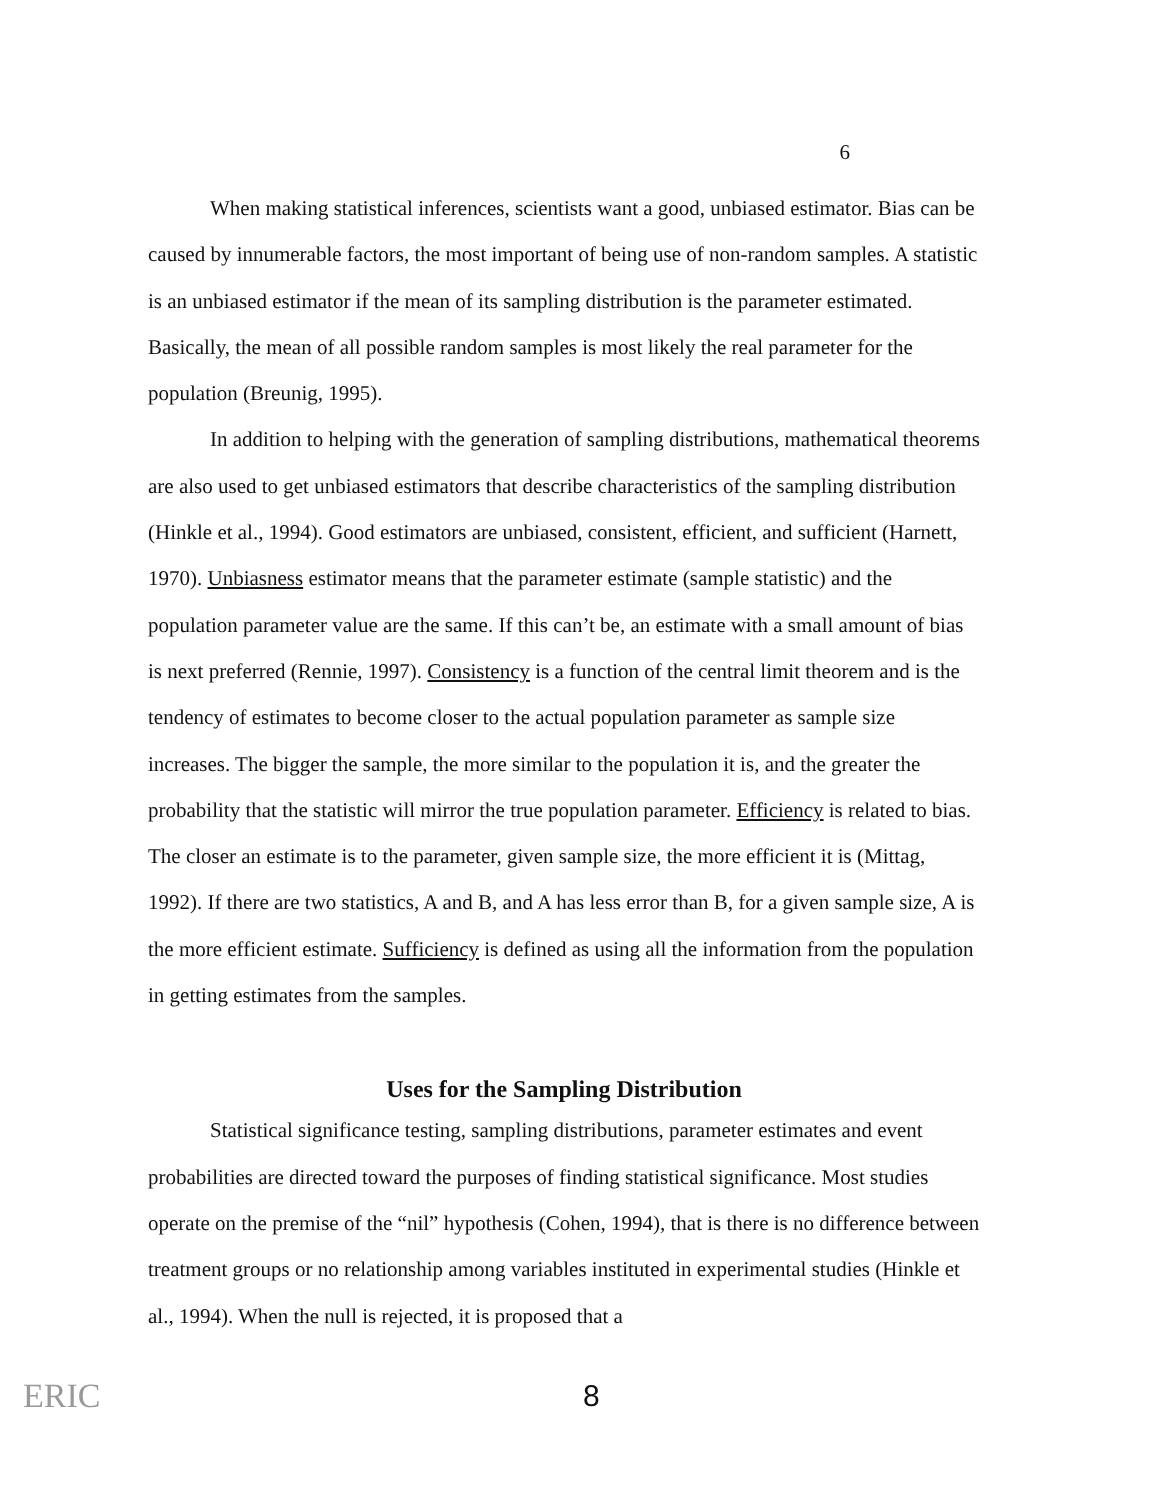6
When making statistical inferences, scientists want a good, unbiased estimator. Bias can be caused by innumerable factors, the most important of being use of non-random samples. A statistic is an unbiased estimator if the mean of its sampling distribution is the parameter estimated. Basically, the mean of all possible random samples is most likely the real parameter for the population (Breunig, 1995).
In addition to helping with the generation of sampling distributions, mathematical theorems are also used to get unbiased estimators that describe characteristics of the sampling distribution (Hinkle et al., 1994). Good estimators are unbiased, consistent, efficient, and sufficient (Harnett, 1970). Unbiasness estimator means that the parameter estimate (sample statistic) and the population parameter value are the same. If this can’t be, an estimate with a small amount of bias is next preferred (Rennie, 1997). Consistency is a function of the central limit theorem and is the tendency of estimates to become closer to the actual population parameter as sample size increases. The bigger the sample, the more similar to the population it is, and the greater the probability that the statistic will mirror the true population parameter. Efficiency is related to bias. The closer an estimate is to the parameter, given sample size, the more efficient it is (Mittag, 1992). If there are two statistics, A and B, and A has less error than B, for a given sample size, A is the more efficient estimate. Sufficiency is defined as using all the information from the population in getting estimates from the samples.
Uses for the Sampling Distribution
Statistical significance testing, sampling distributions, parameter estimates and event probabilities are directed toward the purposes of finding statistical significance. Most studies operate on the premise of the “nil” hypothesis (Cohen, 1994), that is there is no difference between treatment groups or no relationship among variables instituted in experimental studies (Hinkle et al., 1994). When the null is rejected, it is proposed that a
ERIC 8